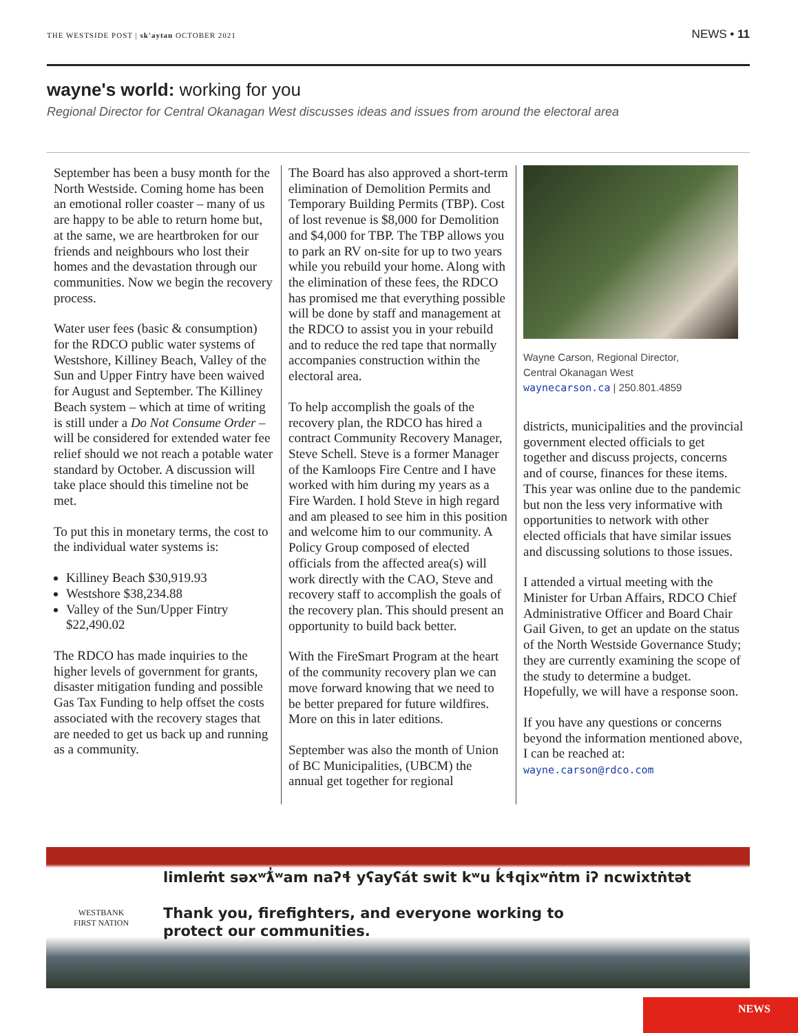THE WESTSIDE POST | sk'aytan OCTOBER 2021
NEWS • 11
wayne's world: working for you
Regional Director for Central Okanagan West discusses ideas and issues from around the electoral area
September has been a busy month for the North Westside. Coming home has been an emotional roller coaster – many of us are happy to be able to return home but, at the same, we are heartbroken for our friends and neighbours who lost their homes and the devastation through our communities. Now we begin the recovery process.
Water user fees (basic & consumption) for the RDCO public water systems of Westshore, Killiney Beach, Valley of the Sun and Upper Fintry have been waived for August and September. The Killiney Beach system – which at time of writing is still under a Do Not Consume Order – will be considered for extended water fee relief should we not reach a potable water standard by October. A discussion will take place should this timeline not be met.
To put this in monetary terms, the cost to the individual water systems is:
Killiney Beach $30,919.93
Westshore $38,234.88
Valley of the Sun/Upper Fintry $22,490.02
The RDCO has made inquiries to the higher levels of government for grants, disaster mitigation funding and possible Gas Tax Funding to help offset the costs associated with the recovery stages that are needed to get us back up and running as a community.
The Board has also approved a short-term elimination of Demolition Permits and Temporary Building Permits (TBP). Cost of lost revenue is $8,000 for Demolition and $4,000 for TBP. The TBP allows you to park an RV on-site for up to two years while you rebuild your home. Along with the elimination of these fees, the RDCO has promised me that everything possible will be done by staff and management at the RDCO to assist you in your rebuild and to reduce the red tape that normally accompanies construction within the electoral area.
To help accomplish the goals of the recovery plan, the RDCO has hired a contract Community Recovery Manager, Steve Schell. Steve is a former Manager of the Kamloops Fire Centre and I have worked with him during my years as a Fire Warden. I hold Steve in high regard and am pleased to see him in this position and welcome him to our community. A Policy Group composed of elected officials from the affected area(s) will work directly with the CAO, Steve and recovery staff to accomplish the goals of the recovery plan. This should present an opportunity to build back better.
With the FireSmart Program at the heart of the community recovery plan we can move forward knowing that we need to be better prepared for future wildfires. More on this in later editions.
September was also the month of Union of BC Municipalities, (UBCM) the annual get together for regional
Wayne Carson, Regional Director,
Central Okanagan West
waynecarson.ca | 250.801.4859
districts, municipalities and the provincial government elected officials to get together and discuss projects, concerns and of course, finances for these items. This year was online due to the pandemic but non the less very informative with opportunities to network with other elected officials that have similar issues and discussing solutions to those issues.
I attended a virtual meeting with the Minister for Urban Affairs, RDCO Chief Administrative Officer and Board Chair Gail Given, to get an update on the status of the North Westside Governance Study; they are currently examining the scope of the study to determine a budget. Hopefully, we will have a response soon.
If you have any questions or concerns beyond the information mentioned above, I can be reached at: wayne.carson@rdco.com
WESTBANK
FIRST NATION
limleṁt səxʷƛ̓ʷam naʔɬ yʕayʕát swit kʷu ḱɬqixʷṅtm iʔ ncwixtṅtət
Thank you, firefighters, and everyone working to
protect our communities.
NEWS